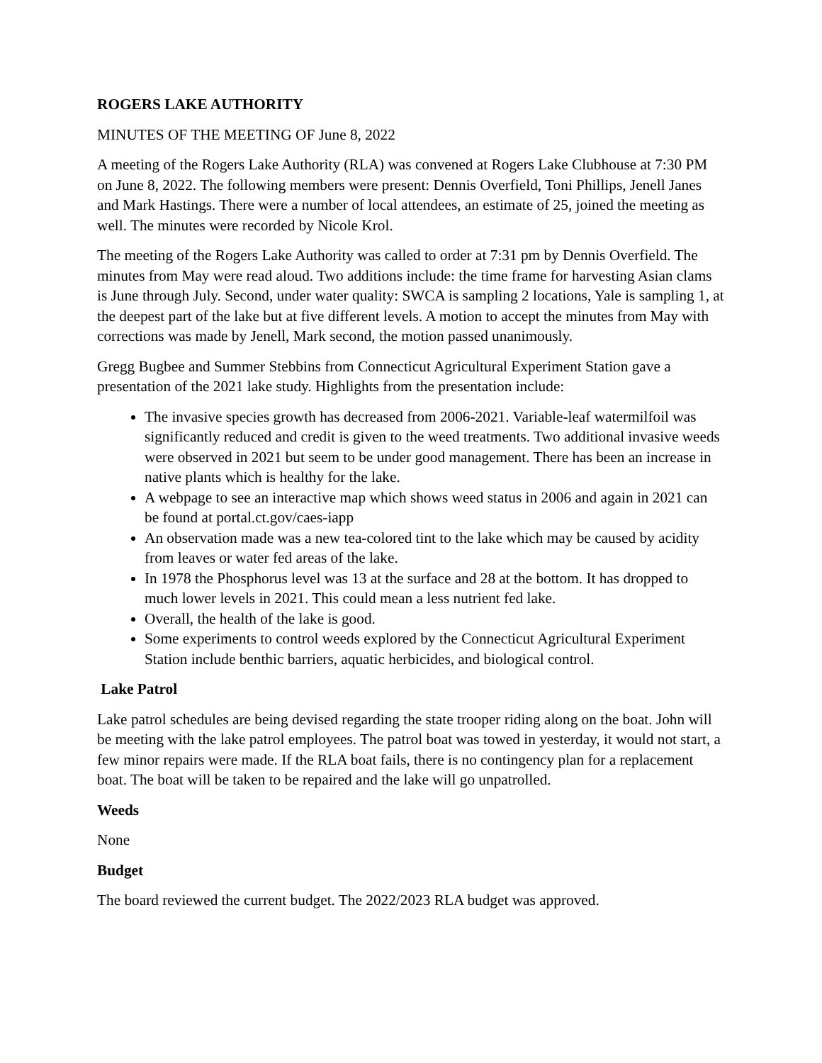ROGERS LAKE AUTHORITY
MINUTES OF THE MEETING OF June 8, 2022
A meeting of the Rogers Lake Authority (RLA) was convened at Rogers Lake Clubhouse at 7:30 PM on June 8, 2022. The following members were present: Dennis Overfield, Toni Phillips, Jenell Janes and Mark Hastings. There were a number of local attendees, an estimate of 25, joined the meeting as well. The minutes were recorded by Nicole Krol.
The meeting of the Rogers Lake Authority was called to order at 7:31 pm by Dennis Overfield. The minutes from May were read aloud. Two additions include: the time frame for harvesting Asian clams is June through July. Second, under water quality: SWCA is sampling 2 locations, Yale is sampling 1, at the deepest part of the lake but at five different levels. A motion to accept the minutes from May with corrections was made by Jenell, Mark second, the motion passed unanimously.
Gregg Bugbee and Summer Stebbins from Connecticut Agricultural Experiment Station gave a presentation of the 2021 lake study. Highlights from the presentation include:
The invasive species growth has decreased from 2006-2021. Variable-leaf watermilfoil was significantly reduced and credit is given to the weed treatments. Two additional invasive weeds were observed in 2021 but seem to be under good management. There has been an increase in native plants which is healthy for the lake.
A webpage to see an interactive map which shows weed status in 2006 and again in 2021 can be found at portal.ct.gov/caes-iapp
An observation made was a new tea-colored tint to the lake which may be caused by acidity from leaves or water fed areas of the lake.
In 1978 the Phosphorus level was 13 at the surface and 28 at the bottom. It has dropped to much lower levels in 2021. This could mean a less nutrient fed lake.
Overall, the health of the lake is good.
Some experiments to control weeds explored by the Connecticut Agricultural Experiment Station include benthic barriers, aquatic herbicides, and biological control.
Lake Patrol
Lake patrol schedules are being devised regarding the state trooper riding along on the boat. John will be meeting with the lake patrol employees. The patrol boat was towed in yesterday, it would not start, a few minor repairs were made. If the RLA boat fails, there is no contingency plan for a replacement boat. The boat will be taken to be repaired and the lake will go unpatrolled.
Weeds
None
Budget
The board reviewed the current budget. The 2022/2023 RLA budget was approved.